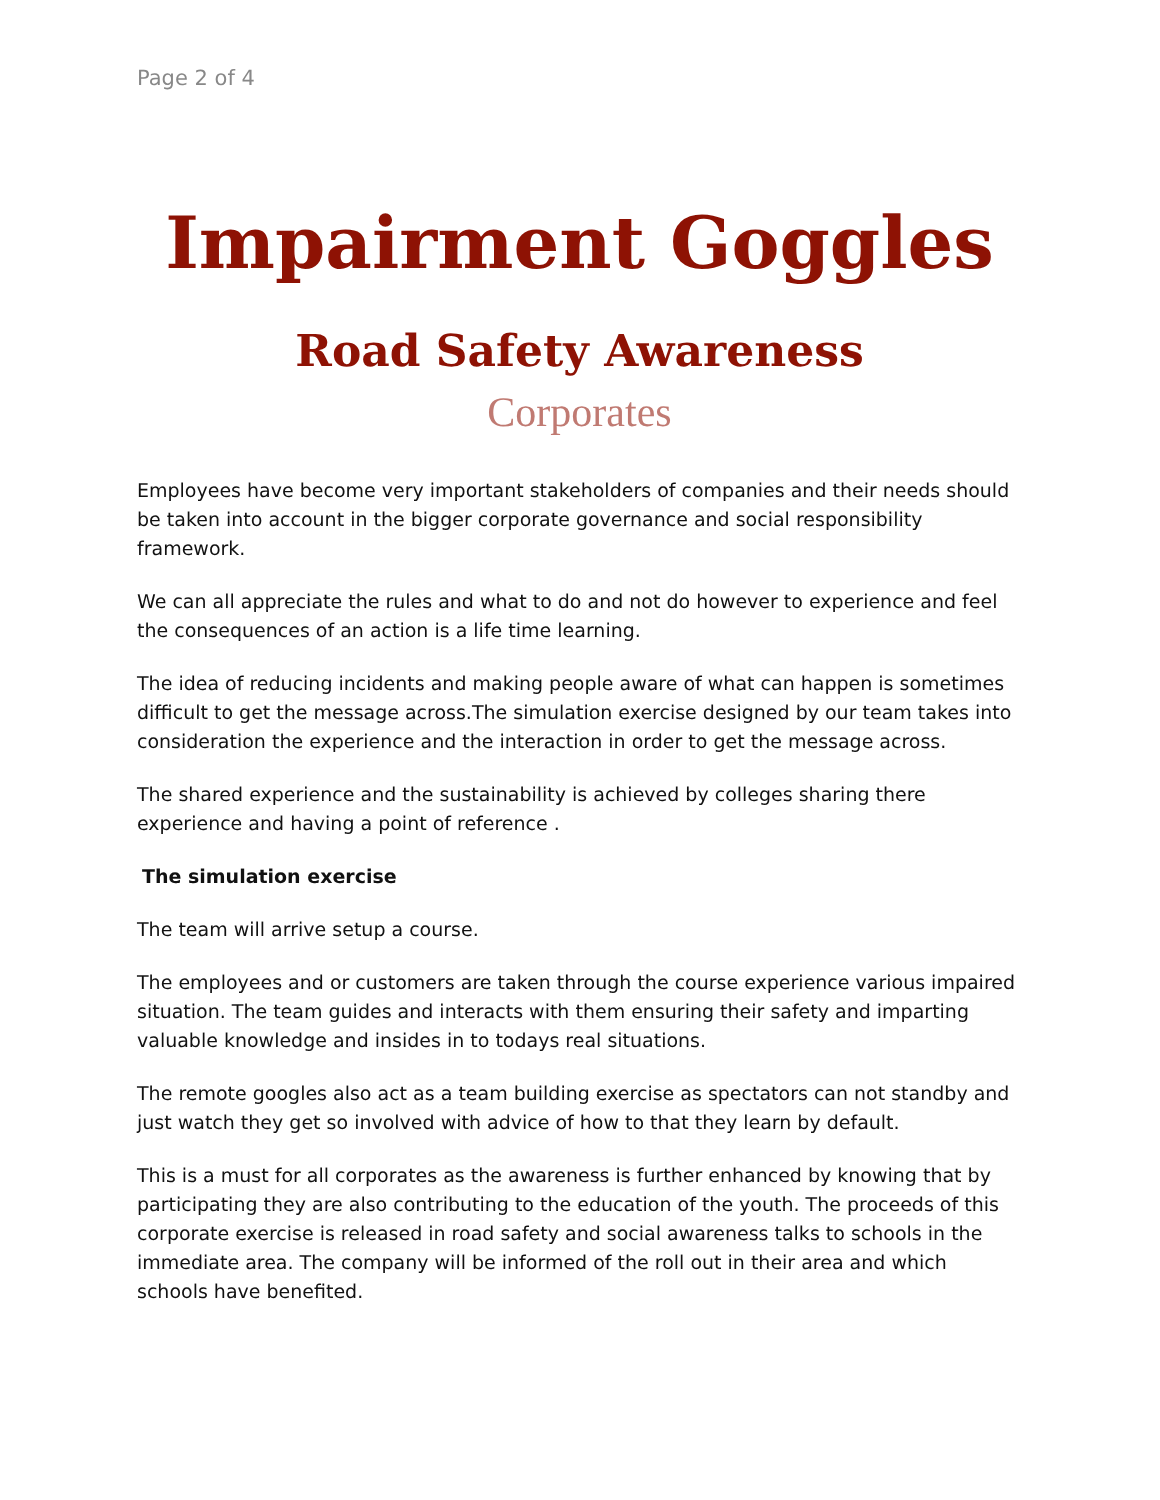Page 2 of 4
Impairment Goggles
Road Safety Awareness
Corporates
Employees have become very important stakeholders of companies and their needs should be taken into account in the bigger corporate governance and social responsibility framework.
We can all appreciate the rules and what to do and not do however to experience and feel the consequences of an action is a life time learning.
The idea of reducing incidents and making people aware of what can happen is sometimes difficult to get the message across.The simulation exercise designed by our team takes into consideration the experience and the interaction in order to get the message across.
The shared experience and the sustainability is achieved by colleges sharing there experience and having a point of reference .
The simulation exercise
The team will arrive setup a course.
The employees and or customers are taken through the course experience various impaired situation. The team guides and interacts with them ensuring their safety and imparting valuable knowledge and insides in to todays real situations.
The remote googles also act as a team building exercise as spectators can not standby and just watch they get so involved with advice of how to that they learn by default.
This is a must for all corporates as the awareness is further enhanced by knowing that by participating they are also contributing to the education of the youth. The proceeds of this corporate exercise is released in road safety and social awareness talks to schools in the immediate area. The company will be informed of the roll out in their area and which schools have benefited.